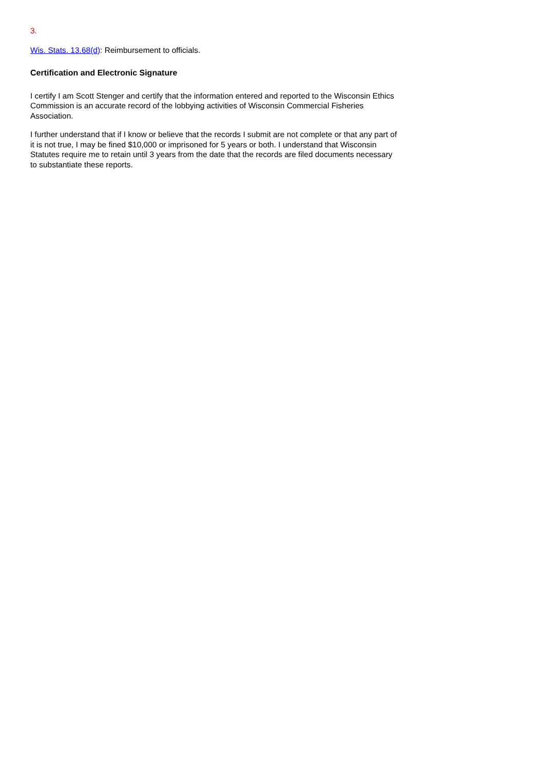3.
Wis. Stats. 13.68(d): Reimbursement to officials.
Certification and Electronic Signature
I certify I am Scott Stenger and certify that the information entered and reported to the Wisconsin Ethics Commission is an accurate record of the lobbying activities of Wisconsin Commercial Fisheries Association.
I further understand that if I know or believe that the records I submit are not complete or that any part of it is not true, I may be fined $10,000 or imprisoned for 5 years or both. I understand that Wisconsin Statutes require me to retain until 3 years from the date that the records are filed documents necessary to substantiate these reports.